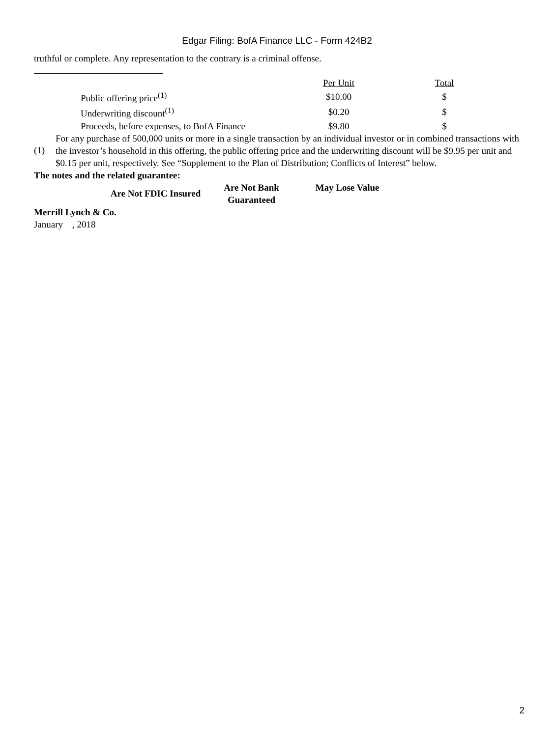Edgar Filing: BofA Finance LLC - Form 424B2
truthful or complete. Any representation to the contrary is a criminal offense.
| | | Per Unit | Total |
| --- | --- | --- | --- |
| | Public offering price<sup>(1)</sup> | $10.00 | $ |
| | Underwriting discount<sup>(1)</sup> | $0.20 | $ |
| | Proceeds, before expenses, to BofA Finance | $9.80 | $ |
(1)
For any purchase of 500,000 units or more in a single transaction by an individual investor or in combined transactions with the investor’s household in this offering, the public offering price and the underwriting discount will be $9.95 per unit and $0.15 per unit, respectively. See “Supplement to the Plan of Distribution; Conflicts of Interest” below.
The notes and the related guarantee:
| Are Not FDIC Insured | Are Not Bank Guaranteed | May Lose Value |
Merrill Lynch & Co.
January , 2018
2